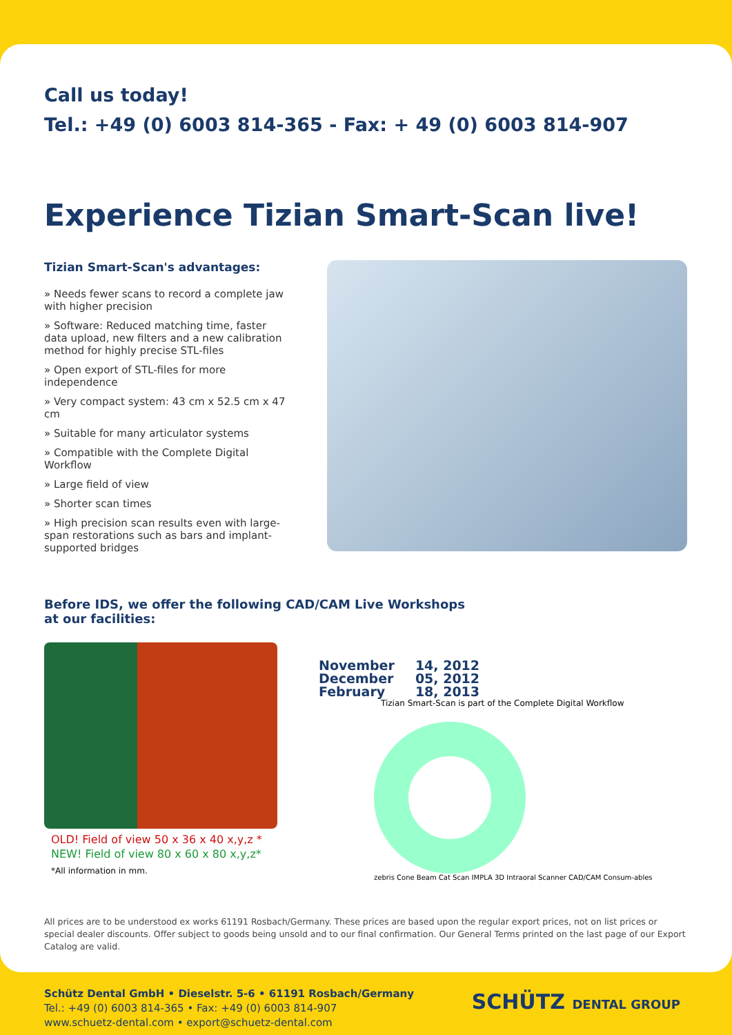Call us today!
Tel.: +49 (0) 6003 814-365 - Fax: + 49 (0) 6003 814-907
Experience Tizian Smart-Scan live!
Tizian Smart-Scan's advantages:
» Needs fewer scans to record a complete jaw with higher precision
» Software: Reduced matching time, faster data upload, new filters and a new calibration method for highly precise STL-files
» Open export of STL-files for more independence
» Very compact system: 43 cm x 52.5 cm x 47 cm
» Suitable for many articulator systems
» Compatible with the Complete Digital Workflow
» Large field of view
» Shorter scan times
» High precision scan results even with large-span restorations such as bars and implant-supported bridges
Before IDS, we offer the following CAD/CAM Live Workshops
at our facilities:
OLD! Field of view 50 x 36 x 40 x,y,z *
NEW! Field of view 80 x 60 x 80 x,y,z*
*All information in mm.
| November | 14, 2012 |
| December | 05, 2012 |
| February | 18, 2013 |
Tizian Smart-Scan is part of the Complete Digital Workflow
zebris Cone Beam Cat Scan IMPLA 3D Intraoral Scanner CAD/CAM Consum-ables
All prices are to be understood ex works 61191 Rosbach/Germany. These prices are based upon the regular export prices, not on list prices or special dealer discounts. Offer subject to goods being unsold and to our final confirmation. Our General Terms printed on the last page of our Export Catalog are valid.
Schütz Dental GmbH • Dieselstr. 5-6 • 61191 Rosbach/Germany
Tel.: +49 (0) 6003 814-365 • Fax: +49 (0) 6003 814-907
www.schuetz-dental.com • export@schuetz-dental.com
SCHÜTZ DENTAL GROUP